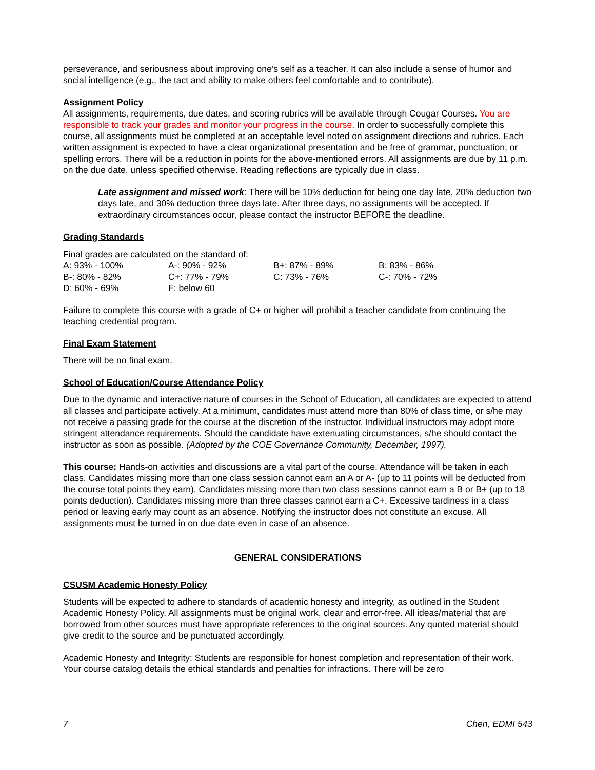perseverance, and seriousness about improving one’s self as a teacher. It can also include a sense of humor and social intelligence (e.g., the tact and ability to make others feel comfortable and to contribute).
Assignment Policy
All assignments, requirements, due dates, and scoring rubrics will be available through Cougar Courses. You are responsible to track your grades and monitor your progress in the course. In order to successfully complete this course, all assignments must be completed at an acceptable level noted on assignment directions and rubrics. Each written assignment is expected to have a clear organizational presentation and be free of grammar, punctuation, or spelling errors. There will be a reduction in points for the above-mentioned errors. All assignments are due by 11 p.m. on the due date, unless specified otherwise. Reading reflections are typically due in class.
Late assignment and missed work: There will be 10% deduction for being one day late, 20% deduction two days late, and 30% deduction three days late. After three days, no assignments will be accepted. If extraordinary circumstances occur, please contact the instructor BEFORE the deadline.
Grading Standards
Final grades are calculated on the standard of:
| A: 93% - 100% | A-: 90% - 92% | B+: 87% - 89% | B: 83% - 86% |
| B-: 80% - 82% | C+: 77% - 79% | C: 73% - 76% | C-: 70% - 72% |
| D: 60% - 69% | F: below 60 | | |
Failure to complete this course with a grade of C+ or higher will prohibit a teacher candidate from continuing the teaching credential program.
Final Exam Statement
There will be no final exam.
School of Education/Course Attendance Policy
Due to the dynamic and interactive nature of courses in the School of Education, all candidates are expected to attend all classes and participate actively. At a minimum, candidates must attend more than 80% of class time, or s/he may not receive a passing grade for the course at the discretion of the instructor. Individual instructors may adopt more stringent attendance requirements. Should the candidate have extenuating circumstances, s/he should contact the instructor as soon as possible. (Adopted by the COE Governance Community, December, 1997).
This course: Hands-on activities and discussions are a vital part of the course. Attendance will be taken in each class. Candidates missing more than one class session cannot earn an A or A- (up to 11 points will be deducted from the course total points they earn). Candidates missing more than two class sessions cannot earn a B or B+ (up to 18 points deduction). Candidates missing more than three classes cannot earn a C+. Excessive tardiness in a class period or leaving early may count as an absence. Notifying the instructor does not constitute an excuse. All assignments must be turned in on due date even in case of an absence.
GENERAL CONSIDERATIONS
CSUSM Academic Honesty Policy
Students will be expected to adhere to standards of academic honesty and integrity, as outlined in the Student Academic Honesty Policy. All assignments must be original work, clear and error-free. All ideas/material that are borrowed from other sources must have appropriate references to the original sources. Any quoted material should give credit to the source and be punctuated accordingly.
Academic Honesty and Integrity: Students are responsible for honest completion and representation of their work. Your course catalog details the ethical standards and penalties for infractions. There will be zero
7 Chen, EDMI 543